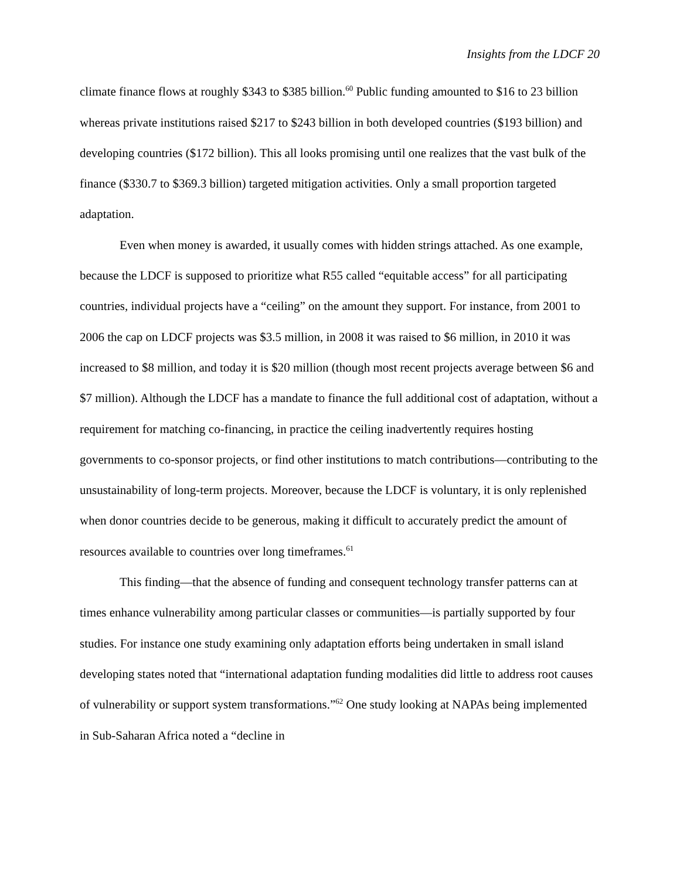Insights from the LDCF 20
climate finance flows at roughly $343 to $385 billion.<sup>60</sup> Public funding amounted to $16 to 23 billion whereas private institutions raised $217 to $243 billion in both developed countries ($193 billion) and developing countries ($172 billion). This all looks promising until one realizes that the vast bulk of the finance ($330.7 to $369.3 billion) targeted mitigation activities. Only a small proportion targeted adaptation.
Even when money is awarded, it usually comes with hidden strings attached. As one example, because the LDCF is supposed to prioritize what R55 called “equitable access” for all participating countries, individual projects have a “ceiling” on the amount they support. For instance, from 2001 to 2006 the cap on LDCF projects was $3.5 million, in 2008 it was raised to $6 million, in 2010 it was increased to $8 million, and today it is $20 million (though most recent projects average between $6 and $7 million). Although the LDCF has a mandate to finance the full additional cost of adaptation, without a requirement for matching co-financing, in practice the ceiling inadvertently requires hosting governments to co-sponsor projects, or find other institutions to match contributions—contributing to the unsustainability of long-term projects. Moreover, because the LDCF is voluntary, it is only replenished when donor countries decide to be generous, making it difficult to accurately predict the amount of resources available to countries over long timeframes.<sup>61</sup>
This finding—that the absence of funding and consequent technology transfer patterns can at times enhance vulnerability among particular classes or communities—is partially supported by four studies. For instance one study examining only adaptation efforts being undertaken in small island developing states noted that “international adaptation funding modalities did little to address root causes of vulnerability or support system transformations.”<sup>62</sup> One study looking at NAPAs being implemented in Sub-Saharan Africa noted a “decline in